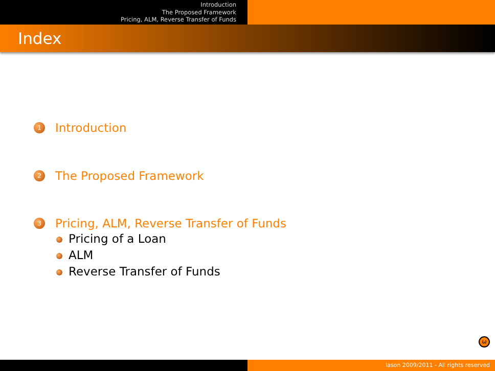Introduction
The Proposed Framework
Pricing, ALM, Reverse Transfer of Funds
Index
1 Introduction
2 The Proposed Framework
3 Pricing, ALM, Reverse Transfer of Funds
Pricing of a Loan
ALM
Reverse Transfer of Funds
ω
Iason 2009/2011 - All rights reserved